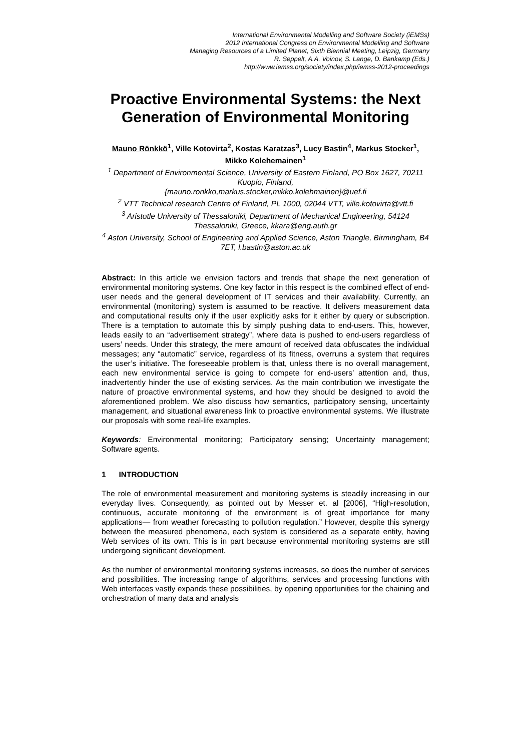International Environmental Modelling and Software Society (iEMSs)
2012 International Congress on Environmental Modelling and Software
Managing Resources of a Limited Planet, Sixth Biennial Meeting, Leipzig, Germany
R. Seppelt, A.A. Voinov, S. Lange, D. Bankamp (Eds.)
http://www.iemss.org/society/index.php/iemss-2012-proceedings
Proactive Environmental Systems: the Next Generation of Environmental Monitoring
Mauno Rönkkö<sup>1</sup>, Ville Kotovirta<sup>2</sup>, Kostas Karatzas<sup>3</sup>, Lucy Bastin<sup>4</sup>, Markus Stocker<sup>1</sup>, Mikko Kolehemainen<sup>1</sup>
<sup>1</sup> Department of Environmental Science, University of Eastern Finland, PO Box 1627, 70211 Kuopio, Finland,
{mauno.ronkko,markus.stocker,mikko.kolehmainen}@uef.fi
<sup>2</sup> VTT Technical research Centre of Finland, PL 1000, 02044 VTT, ville.kotovirta@vtt.fi
<sup>3</sup> Aristotle University of Thessaloniki, Department of Mechanical Engineering, 54124 Thessaloniki, Greece, kkara@eng.auth.gr
<sup>4</sup> Aston University, School of Engineering and Applied Science, Aston Triangle, Birmingham, B4 7ET, l.bastin@aston.ac.uk
Abstract: In this article we envision factors and trends that shape the next generation of environmental monitoring systems. One key factor in this respect is the combined effect of end-user needs and the general development of IT services and their availability. Currently, an environmental (monitoring) system is assumed to be reactive. It delivers measurement data and computational results only if the user explicitly asks for it either by query or subscription. There is a temptation to automate this by simply pushing data to end-users. This, however, leads easily to an “advertisement strategy”, where data is pushed to end-users regardless of users’ needs. Under this strategy, the mere amount of received data obfuscates the individual messages; any “automatic” service, regardless of its fitness, overruns a system that requires the user’s initiative. The foreseeable problem is that, unless there is no overall management, each new environmental service is going to compete for end-users’ attention and, thus, inadvertently hinder the use of existing services. As the main contribution we investigate the nature of proactive environmental systems, and how they should be designed to avoid the aforementioned problem. We also discuss how semantics, participatory sensing, uncertainty management, and situational awareness link to proactive environmental systems. We illustrate our proposals with some real-life examples.
Keywords: Environmental monitoring; Participatory sensing; Uncertainty management; Software agents.
1 INTRODUCTION
The role of environmental measurement and monitoring systems is steadily increasing in our everyday lives. Consequently, as pointed out by Messer et. al [2006], “High-resolution, continuous, accurate monitoring of the environment is of great importance for many applications— from weather forecasting to pollution regulation.” However, despite this synergy between the measured phenomena, each system is considered as a separate entity, having Web services of its own. This is in part because environmental monitoring systems are still undergoing significant development.
As the number of environmental monitoring systems increases, so does the number of services and possibilities. The increasing range of algorithms, services and processing functions with Web interfaces vastly expands these possibilities, by opening opportunities for the chaining and orchestration of many data and analysis